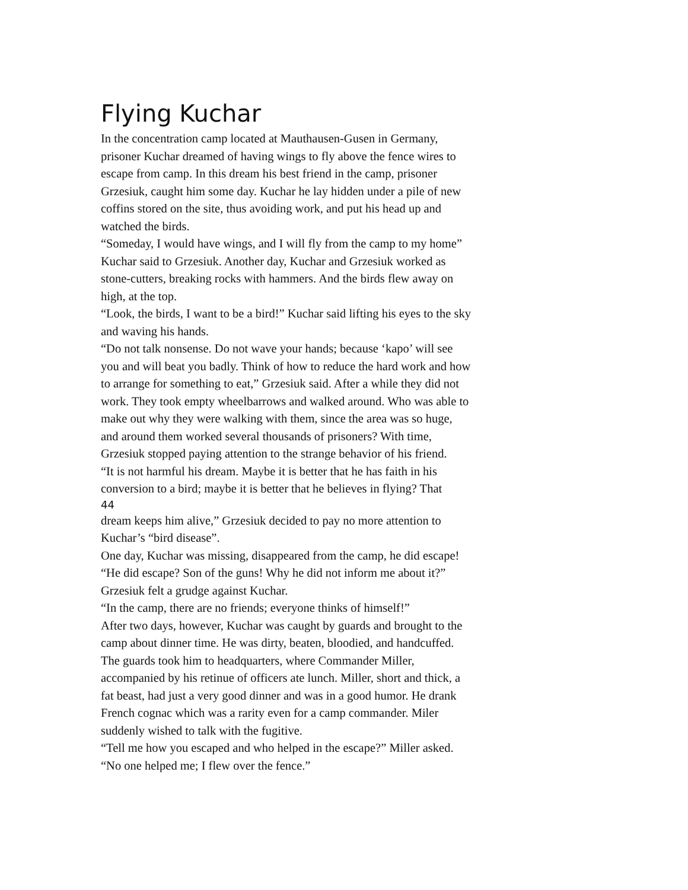Flying Kuchar
In the concentration camp located at Mauthausen-Gusen in Germany, prisoner Kuchar dreamed of having wings to fly above the fence wires to escape from camp. In this dream his best friend in the camp, prisoner Grzesiuk, caught him some day. Kuchar he lay hidden under a pile of new coffins stored on the site, thus avoiding work, and put his head up and watched the birds.
“Someday, I would have wings, and I will fly from the camp to my home” Kuchar said to Grzesiuk. Another day, Kuchar and Grzesiuk worked as stone-cutters, breaking rocks with hammers. And the birds flew away on high, at the top.
“Look, the birds, I want to be a bird!” Kuchar said lifting his eyes to the sky and waving his hands.
“Do not talk nonsense. Do not wave your hands; because ‘kapo’ will see you and will beat you badly. Think of how to reduce the hard work and how to arrange for something to eat,” Grzesiuk said. After a while they did not work. They took empty wheelbarrows and walked around. Who was able to make out why they were walking with them, since the area was so huge, and around them worked several thousands of prisoners? With time, Grzesiuk stopped paying attention to the strange behavior of his friend.
“It is not harmful his dream. Maybe it is better that he has faith in his conversion to a bird; maybe it is better that he believes in flying? That
44
dream keeps him alive,” Grzesiuk decided to pay no more attention to Kuchar’s “bird disease”.
One day, Kuchar was missing, disappeared from the camp, he did escape! “He did escape? Son of the guns! Why he did not inform me about it?” Grzesiuk felt a grudge against Kuchar.
“In the camp, there are no friends; everyone thinks of himself!”
After two days, however, Kuchar was caught by guards and brought to the camp about dinner time. He was dirty, beaten, bloodied, and handcuffed. The guards took him to headquarters, where Commander Miller, accompanied by his retinue of officers ate lunch. Miller, short and thick, a fat beast, had just a very good dinner and was in a good humor. He drank French cognac which was a rarity even for a camp commander. Miler suddenly wished to talk with the fugitive.
“Tell me how you escaped and who helped in the escape?” Miller asked.
“No one helped me; I flew over the fence.”